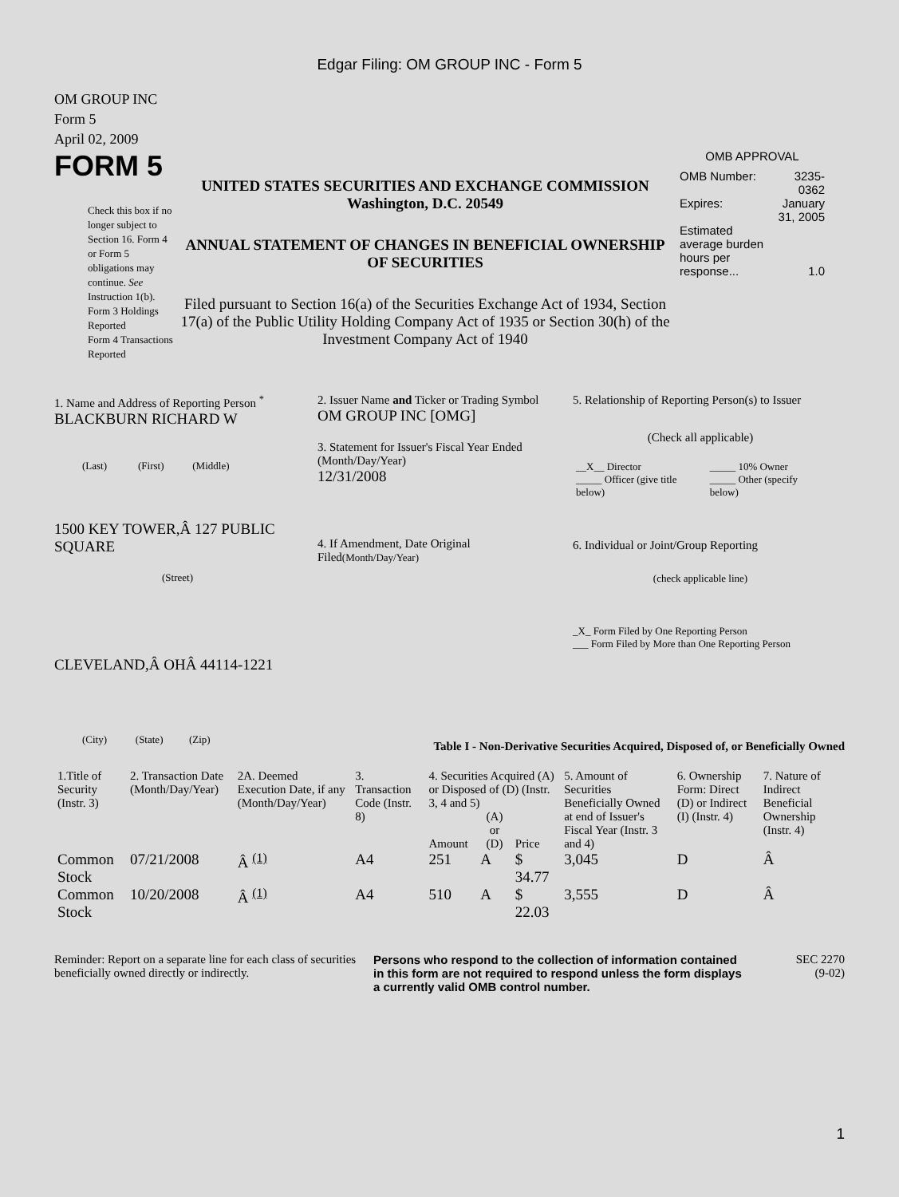Edgar Filing: OM GROUP INC - Form 5
OM GROUP INC
Form 5
April 02, 2009
FORM 5
Check this box if no longer subject to Section 16. Form 4 or Form 5 obligations may continue. See Instruction 1(b).
Form 3 Holdings Reported
Form 4 Transactions Reported
UNITED STATES SECURITIES AND EXCHANGE COMMISSION
Washington, D.C. 20549
ANNUAL STATEMENT OF CHANGES IN BENEFICIAL OWNERSHIP OF SECURITIES
Filed pursuant to Section 16(a) of the Securities Exchange Act of 1934, Section 17(a) of the Public Utility Holding Company Act of 1935 or Section 30(h) of the Investment Company Act of 1940
OMB APPROVAL
| OMB Number: | 3235-0362 |
| Expires: | January 31, 2005 |
| Estimated average burden hours per response... | 1.0 |
1. Name and Address of Reporting Person <sup>*</sup>
BLACKBURN RICHARD W
(Last) (First) (Middle)
1500 KEY TOWER,Â 127 PUBLIC SQUARE
(Street)
CLEVELAND,Â OHÂ 44114-1221
(City) (State) (Zip)
2. Issuer Name and Ticker or Trading Symbol
OM GROUP INC [OMG]
3. Statement for Issuer's Fiscal Year Ended (Month/Day/Year)
12/31/2008
4. If Amendment, Date Original Filed(Month/Day/Year)
5. Relationship of Reporting Person(s) to Issuer
(Check all applicable)
| __X__ Director | _____ 10% Owner |
| _____ Officer (give title below) | _____ Other (specify below) |
6. Individual or Joint/Group Reporting
(check applicable line)
_X_ Form Filed by One Reporting Person
___ Form Filed by More than One Reporting Person
Table I - Non-Derivative Securities Acquired, Disposed of, or Beneficially Owned
| 1.Title of Security (Instr. 3) | 2. Transaction Date (Month/Day/Year) | 2A. Deemed Execution Date, if any (Month/Day/Year) | 3. Transaction Code (Instr. 8) | 4. Securities Acquired (A) or Disposed of (D) (Instr. 3, 4 and 5) | | | 5. Amount of Securities Beneficially Owned at end of Issuer's Fiscal Year (Instr. 3 and 4) | 6. Ownership Form: Direct (D) or Indirect (I) (Instr. 4) | 7. Nature of Indirect Beneficial Ownership (Instr. 4) |
| --- | --- | --- | --- | --- | --- | --- | --- | --- | --- |
| | | | | Amount | (A) or (D) | Price | | | |
| Common Stock | 07/21/2008 | Â <sup>(1)</sup> | A4 | 251 | A | $ 34.77 | 3,045 | D | Â |
| Common Stock | 10/20/2008 | Â <sup>(1)</sup> | A4 | 510 | A | $ 22.03 | 3,555 | D | Â |
Reminder: Report on a separate line for each class of securities beneficially owned directly or indirectly.
Persons who respond to the collection of information contained in this form are not required to respond unless the form displays a currently valid OMB control number.
SEC 2270
(9-02)
1